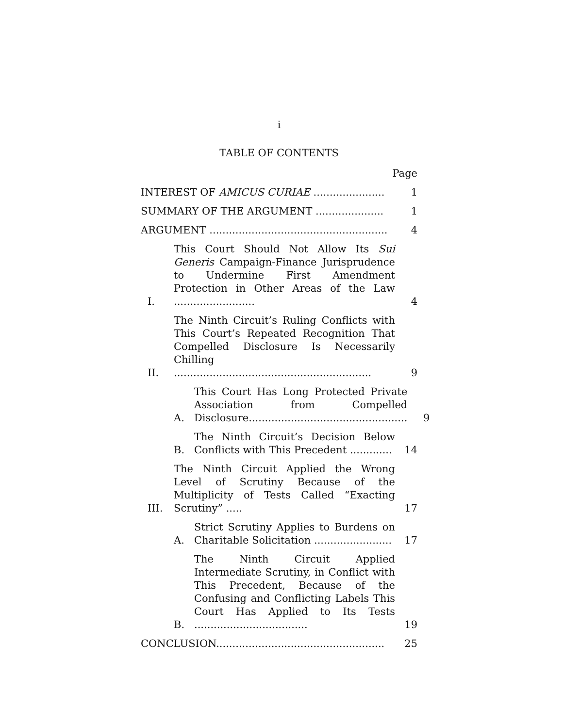i
TABLE OF CONTENTS
Page
INTEREST OF AMICUS CURIAE ......................
1
SUMMARY OF THE ARGUMENT .....................
1
ARGUMENT .......................................................
4
I.
This Court Should Not Allow Its Sui Generis Campaign-Finance Jurisprudence to Undermine First Amendment Protection in Other Areas of the Law .........................
4
II.
The Ninth Circuit’s Ruling Conflicts with This Court’s Repeated Recognition That Compelled Disclosure Is Necessarily Chilling .............................................................
9
A.
This Court Has Long Protected Private Association from Compelled Disclosure.................................................
9
B.
The Ninth Circuit’s Decision Below Conflicts with This Precedent .............
14
III.
The Ninth Circuit Applied the Wrong Level of Scrutiny Because of the Multiplicity of Tests Called “Exacting Scrutiny” .....
17
A.
Strict Scrutiny Applies to Burdens on Charitable Solicitation ........................
17
B.
The Ninth Circuit Applied Intermediate Scrutiny, in Conflict with This Precedent, Because of the Confusing and Conflicting Labels This Court Has Applied to Its Tests ...................................
19
CONCLUSION....................................................
25